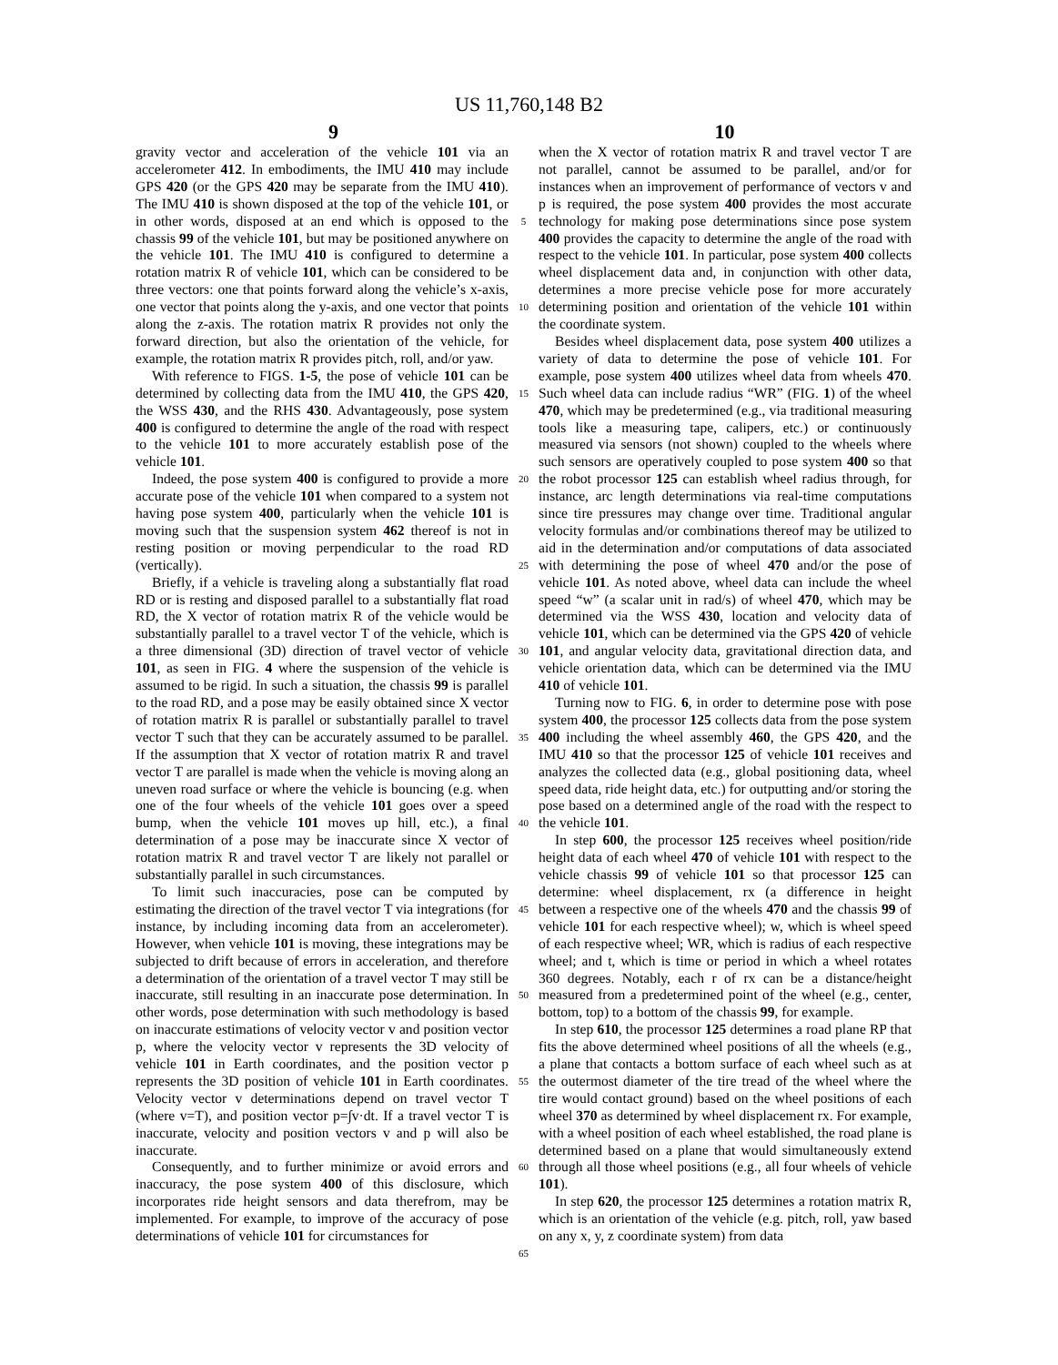US 11,760,148 B2
9 10
gravity vector and acceleration of the vehicle 101 via an accelerometer 412. In embodiments, the IMU 410 may include GPS 420 (or the GPS 420 may be separate from the IMU 410). The IMU 410 is shown disposed at the top of the vehicle 101, or in other words, disposed at an end which is opposed to the chassis 99 of the vehicle 101, but may be positioned anywhere on the vehicle 101. The IMU 410 is configured to determine a rotation matrix R of vehicle 101, which can be considered to be three vectors: one that points forward along the vehicle’s x-axis, one vector that points along the y-axis, and one vector that points along the z-axis. The rotation matrix R provides not only the forward direction, but also the orientation of the vehicle, for example, the rotation matrix R provides pitch, roll, and/or yaw.
With reference to FIGS. 1-5, the pose of vehicle 101 can be determined by collecting data from the IMU 410, the GPS 420, the WSS 430, and the RHS 430. Advantageously, pose system 400 is configured to determine the angle of the road with respect to the vehicle 101 to more accurately establish pose of the vehicle 101.
Indeed, the pose system 400 is configured to provide a more accurate pose of the vehicle 101 when compared to a system not having pose system 400, particularly when the vehicle 101 is moving such that the suspension system 462 thereof is not in resting position or moving perpendicular to the road RD (vertically).
Briefly, if a vehicle is traveling along a substantially flat road RD or is resting and disposed parallel to a substantially flat road RD, the X vector of rotation matrix R of the vehicle would be substantially parallel to a travel vector T of the vehicle, which is a three dimensional (3D) direction of travel vector of vehicle 101, as seen in FIG. 4 where the suspension of the vehicle is assumed to be rigid. In such a situation, the chassis 99 is parallel to the road RD, and a pose may be easily obtained since X vector of rotation matrix R is parallel or substantially parallel to travel vector T such that they can be accurately assumed to be parallel. If the assumption that X vector of rotation matrix R and travel vector T are parallel is made when the vehicle is moving along an uneven road surface or where the vehicle is bouncing (e.g. when one of the four wheels of the vehicle 101 goes over a speed bump, when the vehicle 101 moves up hill, etc.), a final determination of a pose may be inaccurate since X vector of rotation matrix R and travel vector T are likely not parallel or substantially parallel in such circumstances.
To limit such inaccuracies, pose can be computed by estimating the direction of the travel vector T via integrations (for instance, by including incoming data from an accelerometer). However, when vehicle 101 is moving, these integrations may be subjected to drift because of errors in acceleration, and therefore a determination of the orientation of a travel vector T may still be inaccurate, still resulting in an inaccurate pose determination. In other words, pose determination with such methodology is based on inaccurate estimations of velocity vector v and position vector p, where the velocity vector v represents the 3D velocity of vehicle 101 in Earth coordinates, and the position vector p represents the 3D position of vehicle 101 in Earth coordinates. Velocity vector v determinations depend on travel vector T (where v=T), and position vector p=∫v·dt. If a travel vector T is inaccurate, velocity and position vectors v and p will also be inaccurate.
Consequently, and to further minimize or avoid errors and inaccuracy, the pose system 400 of this disclosure, which incorporates ride height sensors and data therefrom, may be implemented. For example, to improve of the accuracy of pose determinations of vehicle 101 for circumstances for
5
10
15
20
25
30
35
40
45
50
55
60
65
when the X vector of rotation matrix R and travel vector T are not parallel, cannot be assumed to be parallel, and/or for instances when an improvement of performance of vectors v and p is required, the pose system 400 provides the most accurate technology for making pose determinations since pose system 400 provides the capacity to determine the angle of the road with respect to the vehicle 101. In particular, pose system 400 collects wheel displacement data and, in conjunction with other data, determines a more precise vehicle pose for more accurately determining position and orientation of the vehicle 101 within the coordinate system.
Besides wheel displacement data, pose system 400 utilizes a variety of data to determine the pose of vehicle 101. For example, pose system 400 utilizes wheel data from wheels 470. Such wheel data can include radius “WR” (FIG. 1) of the wheel 470, which may be predetermined (e.g., via traditional measuring tools like a measuring tape, calipers, etc.) or continuously measured via sensors (not shown) coupled to the wheels where such sensors are operatively coupled to pose system 400 so that the robot processor 125 can establish wheel radius through, for instance, arc length determinations via real-time computations since tire pressures may change over time. Traditional angular velocity formulas and/or combinations thereof may be utilized to aid in the determination and/or computations of data associated with determining the pose of wheel 470 and/or the pose of vehicle 101. As noted above, wheel data can include the wheel speed “w” (a scalar unit in rad/s) of wheel 470, which may be determined via the WSS 430, location and velocity data of vehicle 101, which can be determined via the GPS 420 of vehicle 101, and angular velocity data, gravitational direction data, and vehicle orientation data, which can be determined via the IMU 410 of vehicle 101.
Turning now to FIG. 6, in order to determine pose with pose system 400, the processor 125 collects data from the pose system 400 including the wheel assembly 460, the GPS 420, and the IMU 410 so that the processor 125 of vehicle 101 receives and analyzes the collected data (e.g., global positioning data, wheel speed data, ride height data, etc.) for outputting and/or storing the pose based on a determined angle of the road with the respect to the vehicle 101.
In step 600, the processor 125 receives wheel position/ride height data of each wheel 470 of vehicle 101 with respect to the vehicle chassis 99 of vehicle 101 so that processor 125 can determine: wheel displacement, rx (a difference in height between a respective one of the wheels 470 and the chassis 99 of vehicle 101 for each respective wheel); w, which is wheel speed of each respective wheel; WR, which is radius of each respective wheel; and t, which is time or period in which a wheel rotates 360 degrees. Notably, each r of rx can be a distance/height measured from a predetermined point of the wheel (e.g., center, bottom, top) to a bottom of the chassis 99, for example.
In step 610, the processor 125 determines a road plane RP that fits the above determined wheel positions of all the wheels (e.g., a plane that contacts a bottom surface of each wheel such as at the outermost diameter of the tire tread of the wheel where the tire would contact ground) based on the wheel positions of each wheel 370 as determined by wheel displacement rx. For example, with a wheel position of each wheel established, the road plane is determined based on a plane that would simultaneously extend through all those wheel positions (e.g., all four wheels of vehicle 101).
In step 620, the processor 125 determines a rotation matrix R, which is an orientation of the vehicle (e.g. pitch, roll, yaw based on any x, y, z coordinate system) from data